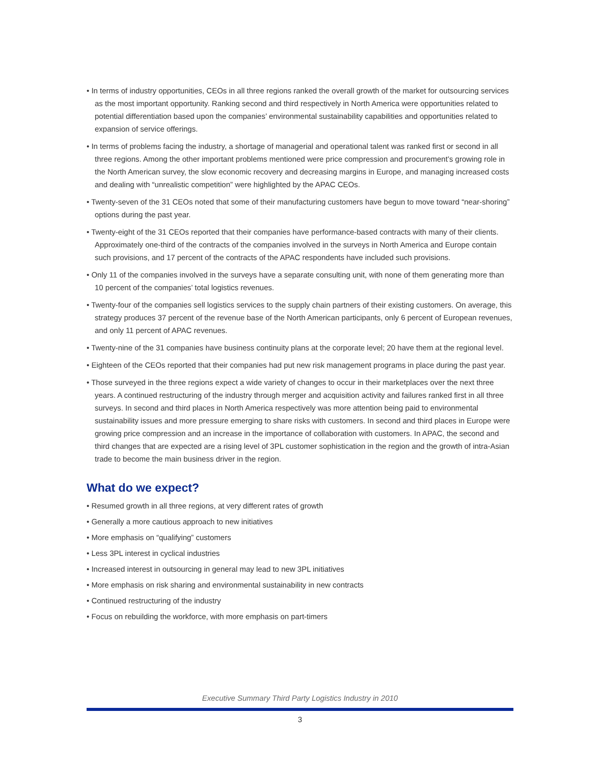• In terms of industry opportunities, CEOs in all three regions ranked the overall growth of the market for outsourcing services as the most important opportunity. Ranking second and third respectively in North America were opportunities related to potential differentiation based upon the companies’ environmental sustainability capabilities and opportunities related to expansion of service offerings.
• In terms of problems facing the industry, a shortage of managerial and operational talent was ranked first or second in all three regions. Among the other important problems mentioned were price compression and procurement’s growing role in the North American survey, the slow economic recovery and decreasing margins in Europe, and managing increased costs and dealing with “unrealistic competition” were highlighted by the APAC CEOs.
• Twenty-seven of the 31 CEOs noted that some of their manufacturing customers have begun to move toward “near-shoring” options during the past year.
• Twenty-eight of the 31 CEOs reported that their companies have performance-based contracts with many of their clients. Approximately one-third of the contracts of the companies involved in the surveys in North America and Europe contain such provisions, and 17 percent of the contracts of the APAC respondents have included such provisions.
• Only 11 of the companies involved in the surveys have a separate consulting unit, with none of them generating more than 10 percent of the companies’ total logistics revenues.
• Twenty-four of the companies sell logistics services to the supply chain partners of their existing customers. On average, this strategy produces 37 percent of the revenue base of the North American participants, only 6 percent of European revenues, and only 11 percent of APAC revenues.
• Twenty-nine of the 31 companies have business continuity plans at the corporate level; 20 have them at the regional level.
• Eighteen of the CEOs reported that their companies had put new risk management programs in place during the past year.
• Those surveyed in the three regions expect a wide variety of changes to occur in their marketplaces over the next three years. A continued restructuring of the industry through merger and acquisition activity and failures ranked first in all three surveys. In second and third places in North America respectively was more attention being paid to environmental sustainability issues and more pressure emerging to share risks with customers. In second and third places in Europe were growing price compression and an increase in the importance of collaboration with customers. In APAC, the second and third changes that are expected are a rising level of 3PL customer sophistication in the region and the growth of intra-Asian trade to become the main business driver in the region.
What do we expect?
• Resumed growth in all three regions, at very different rates of growth
• Generally a more cautious approach to new initiatives
• More emphasis on “qualifying” customers
• Less 3PL interest in cyclical industries
• Increased interest in outsourcing in general may lead to new 3PL initiatives
• More emphasis on risk sharing and environmental sustainability in new contracts
• Continued restructuring of the industry
• Focus on rebuilding the workforce, with more emphasis on part-timers
Executive Summary Third Party Logistics Industry in 2010
3